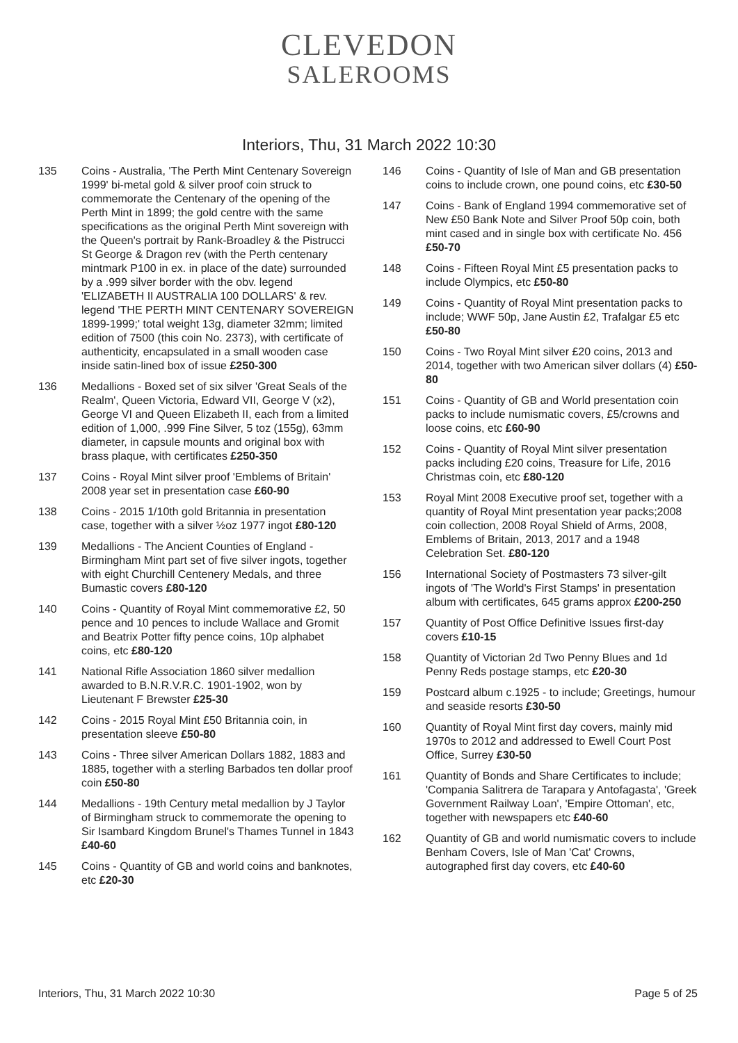CLEVEDON
SALEROOMS
Interiors, Thu, 31 March 2022 10:30
135 Coins - Australia, 'The Perth Mint Centenary Sovereign 1999' bi-metal gold & silver proof coin struck to commemorate the Centenary of the opening of the Perth Mint in 1899; the gold centre with the same specifications as the original Perth Mint sovereign with the Queen's portrait by Rank-Broadley & the Pistrucci St George & Dragon rev (with the Perth centenary mintmark P100 in ex. in place of the date) surrounded by a .999 silver border with the obv. legend 'ELIZABETH II AUSTRALIA 100 DOLLARS' & rev. legend 'THE PERTH MINT CENTENARY SOVEREIGN 1899-1999;' total weight 13g, diameter 32mm; limited edition of 7500 (this coin No. 2373), with certificate of authenticity, encapsulated in a small wooden case inside satin-lined box of issue £250-300
136 Medallions - Boxed set of six silver 'Great Seals of the Realm', Queen Victoria, Edward VII, George V (x2), George VI and Queen Elizabeth II, each from a limited edition of 1,000, .999 Fine Silver, 5 toz (155g), 63mm diameter, in capsule mounts and original box with brass plaque, with certificates £250-350
137 Coins - Royal Mint silver proof 'Emblems of Britain' 2008 year set in presentation case £60-90
138 Coins - 2015 1/10th gold Britannia in presentation case, together with a silver ½oz 1977 ingot £80-120
139 Medallions - The Ancient Counties of England - Birmingham Mint part set of five silver ingots, together with eight Churchill Centenery Medals, and three Bumastic covers £80-120
140 Coins - Quantity of Royal Mint commemorative £2, 50 pence and 10 pences to include Wallace and Gromit and Beatrix Potter fifty pence coins, 10p alphabet coins, etc £80-120
141 National Rifle Association 1860 silver medallion awarded to B.N.R.V.R.C. 1901-1902, won by Lieutenant F Brewster £25-30
142 Coins - 2015 Royal Mint £50 Britannia coin, in presentation sleeve £50-80
143 Coins - Three silver American Dollars 1882, 1883 and 1885, together with a sterling Barbados ten dollar proof coin £50-80
144 Medallions - 19th Century metal medallion by J Taylor of Birmingham struck to commemorate the opening to Sir Isambard Kingdom Brunel's Thames Tunnel in 1843 £40-60
145 Coins - Quantity of GB and world coins and banknotes, etc £20-30
146 Coins - Quantity of Isle of Man and GB presentation coins to include crown, one pound coins, etc £30-50
147 Coins - Bank of England 1994 commemorative set of New £50 Bank Note and Silver Proof 50p coin, both mint cased and in single box with certificate No. 456 £50-70
148 Coins - Fifteen Royal Mint £5 presentation packs to include Olympics, etc £50-80
149 Coins - Quantity of Royal Mint presentation packs to include; WWF 50p, Jane Austin £2, Trafalgar £5 etc £50-80
150 Coins - Two Royal Mint silver £20 coins, 2013 and 2014, together with two American silver dollars (4) £50-80
151 Coins - Quantity of GB and World presentation coin packs to include numismatic covers, £5/crowns and loose coins, etc £60-90
152 Coins - Quantity of Royal Mint silver presentation packs including £20 coins, Treasure for Life, 2016 Christmas coin, etc £80-120
153 Royal Mint 2008 Executive proof set, together with a quantity of Royal Mint presentation year packs;2008 coin collection, 2008 Royal Shield of Arms, 2008, Emblems of Britain, 2013, 2017 and a 1948 Celebration Set. £80-120
156 International Society of Postmasters 73 silver-gilt ingots of 'The World's First Stamps' in presentation album with certificates, 645 grams approx £200-250
157 Quantity of Post Office Definitive Issues first-day covers £10-15
158 Quantity of Victorian 2d Two Penny Blues and 1d Penny Reds postage stamps, etc £20-30
159 Postcard album c.1925 - to include; Greetings, humour and seaside resorts £30-50
160 Quantity of Royal Mint first day covers, mainly mid 1970s to 2012 and addressed to Ewell Court Post Office, Surrey £30-50
161 Quantity of Bonds and Share Certificates to include; 'Compania Salitrera de Tarapara y Antofagasta', 'Greek Government Railway Loan', 'Empire Ottoman', etc, together with newspapers etc £40-60
162 Quantity of GB and world numismatic covers to include Benham Covers, Isle of Man 'Cat' Crowns, autographed first day covers, etc £40-60
Interiors, Thu, 31 March 2022 10:30 Page 5 of 25